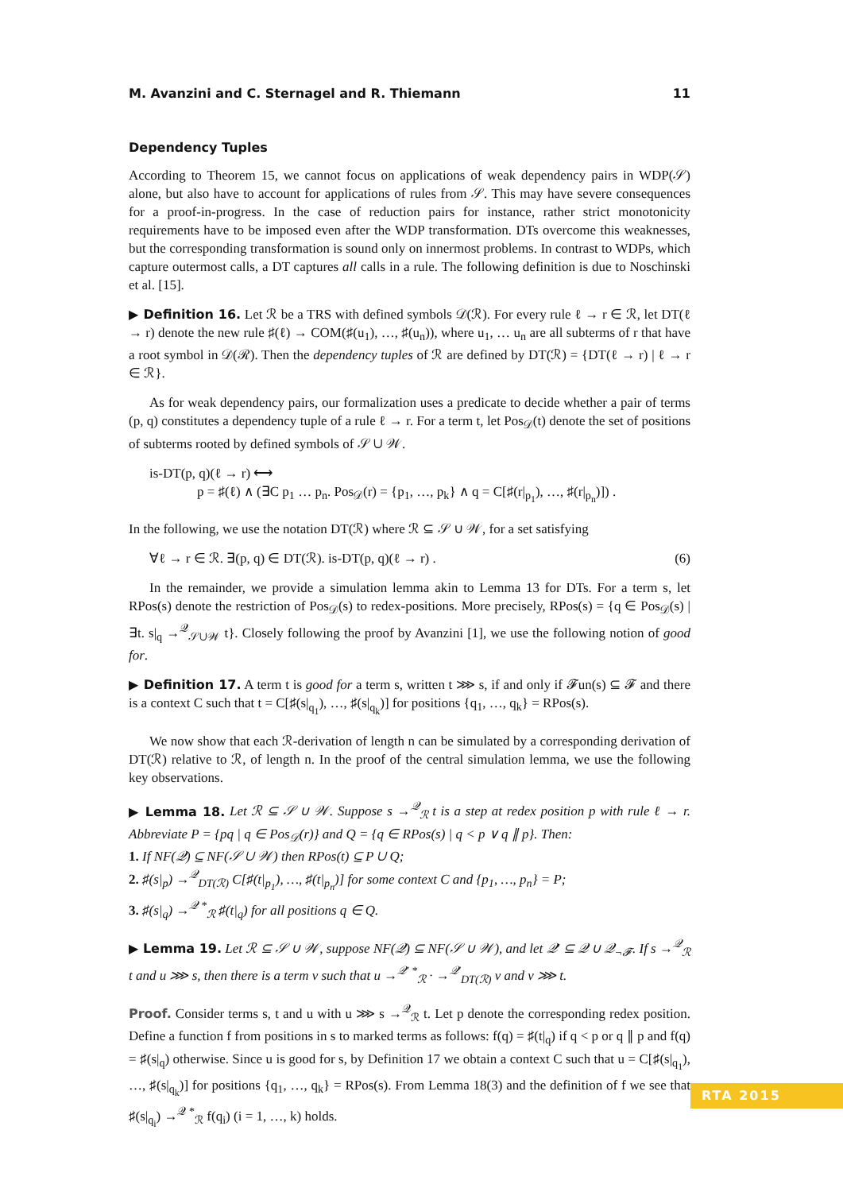M. Avanzini and C. Sternagel and R. Thiemann 11
Dependency Tuples
According to Theorem 15, we cannot focus on applications of weak dependency pairs in WDP(𝒮) alone, but also have to account for applications of rules from 𝒮. This may have severe consequences for a proof-in-progress. In the case of reduction pairs for instance, rather strict monotonicity requirements have to be imposed even after the WDP transformation. DTs overcome this weaknesses, but the corresponding transformation is sound only on innermost problems. In contrast to WDPs, which capture outermost calls, a DT captures all calls in a rule. The following definition is due to Noschinski et al. [15].
▶ Definition 16. Let ℛ be a TRS with defined symbols 𝒟(ℛ). For every rule ℓ → r ∈ ℛ, let DT(ℓ → r) denote the new rule ♯(ℓ) → COM(♯(u<sub>1</sub>), …, ♯(u<sub>n</sub>)), where u<sub>1</sub>, … u<sub>n</sub> are all subterms of r that have a root symbol in 𝒟(ℛ). Then the dependency tuples of ℛ are defined by DT(ℛ) = {DT(ℓ → r) | ℓ → r ∈ ℛ}.
As for weak dependency pairs, our formalization uses a predicate to decide whether a pair of terms (p, q) constitutes a dependency tuple of a rule ℓ → r. For a term t, let Pos<sub>𝒟</sub>(t) denote the set of positions of subterms rooted by defined symbols of 𝒮 ∪ 𝒲.
is-DT(p, q)(ℓ → r) ⟷
p = ♯(ℓ) ∧ (∃C p<sub>1</sub> … p<sub>n</sub>. Pos<sub>𝒟</sub>(r) = {p<sub>1</sub>, …, p<sub>k</sub>} ∧ q = C[♯(r|<sub>p<sub>1</sub></sub>), …, ♯(r|<sub>p<sub>n</sub></sub>)]) .
In the following, we use the notation DT(ℛ) where ℛ ⊆ 𝒮 ∪ 𝒲, for a set satisfying
∀ℓ → r ∈ ℛ. ∃(p, q) ∈ DT(ℛ). is-DT(p, q)(ℓ → r) . (6)
In the remainder, we provide a simulation lemma akin to Lemma 13 for DTs. For a term s, let RPos(s) denote the restriction of Pos<sub>𝒟</sub>(s) to redex-positions. More precisely, RPos(s) = {q ∈ Pos<sub>𝒟</sub>(s) | ∃t. s|<sub>q</sub> →<sup>𝒬</sup><sub>𝒮∪𝒲</sub> t}. Closely following the proof by Avanzini [1], we use the following notion of good for.
▶ Definition 17. A term t is good for a term s, written t ⋙ s, if and only if 𝓕un(s) ⊆ 𝓕 and there is a context C such that t = C[♯(s|<sub>q<sub>1</sub></sub>), …, ♯(s|<sub>q<sub>k</sub></sub>)] for positions {q<sub>1</sub>, …, q<sub>k</sub>} = RPos(s).
We now show that each ℛ-derivation of length n can be simulated by a corresponding derivation of DT(ℛ) relative to ℛ, of length n. In the proof of the central simulation lemma, we use the following key observations.
▶ Lemma 18. Let ℛ ⊆ 𝒮 ∪ 𝒲. Suppose s →<sup>𝒬</sup><sub>ℛ</sub> t is a step at redex position p with rule ℓ → r. Abbreviate P = {pq | q ∈ Pos<sub>𝒟</sub>(r)} and Q = {q ∈ RPos(s) | q < p ∨ q ∥ p}. Then:
1. If NF(𝒬) ⊆ NF(𝒮 ∪ 𝒲) then RPos(t) ⊆ P ∪ Q;
2. ♯(s|<sub>p</sub>) →<sup>𝒬</sup><sub>DT(ℛ)</sub> C[♯(t|<sub>p<sub>1</sub></sub>), …, ♯(t|<sub>p<sub>n</sub></sub>)] for some context C and {p<sub>1</sub>, …, p<sub>n</sub>} = P;
3. ♯(s|<sub>q</sub>) →<sup>𝒬 *</sup><sub>ℛ</sub> ♯(t|<sub>q</sub>) for all positions q ∈ Q.
▶ Lemma 19. Let ℛ ⊆ 𝒮 ∪ 𝒲, suppose NF(𝒬) ⊆ NF(𝒮 ∪ 𝒲), and let 𝒬′ ⊆ 𝒬 ∪ 𝒬<sub>¬𝓕</sub>. If s →<sup>𝒬</sup><sub>ℛ</sub> t and u ⋙ s, then there is a term v such that u →<sup>𝒬′ *</sup><sub>ℛ</sub> · →<sup>𝒬′</sup><sub>DT(ℛ)</sub> v and v ⋙ t.
Proof. Consider terms s, t and u with u ⋙ s →<sup>𝒬</sup><sub>ℛ</sub> t. Let p denote the corresponding redex position. Define a function f from positions in s to marked terms as follows: f(q) = ♯(t|<sub>q</sub>) if q < p or q ∥ p and f(q) = ♯(s|<sub>q</sub>) otherwise. Since u is good for s, by Definition 17 we obtain a context C such that u = C[♯(s|<sub>q<sub>1</sub></sub>), …, ♯(s|<sub>q<sub>k</sub></sub>)] for positions {q<sub>1</sub>, …, q<sub>k</sub>} = RPos(s). From Lemma 18(3) and the definition of f we see that ♯(s|<sub>q<sub>i</sub></sub>) →<sup>𝒬 *</sup><sub>ℛ</sub> f(q<sub>i</sub>) (i = 1, …, k) holds.
RTA 2015